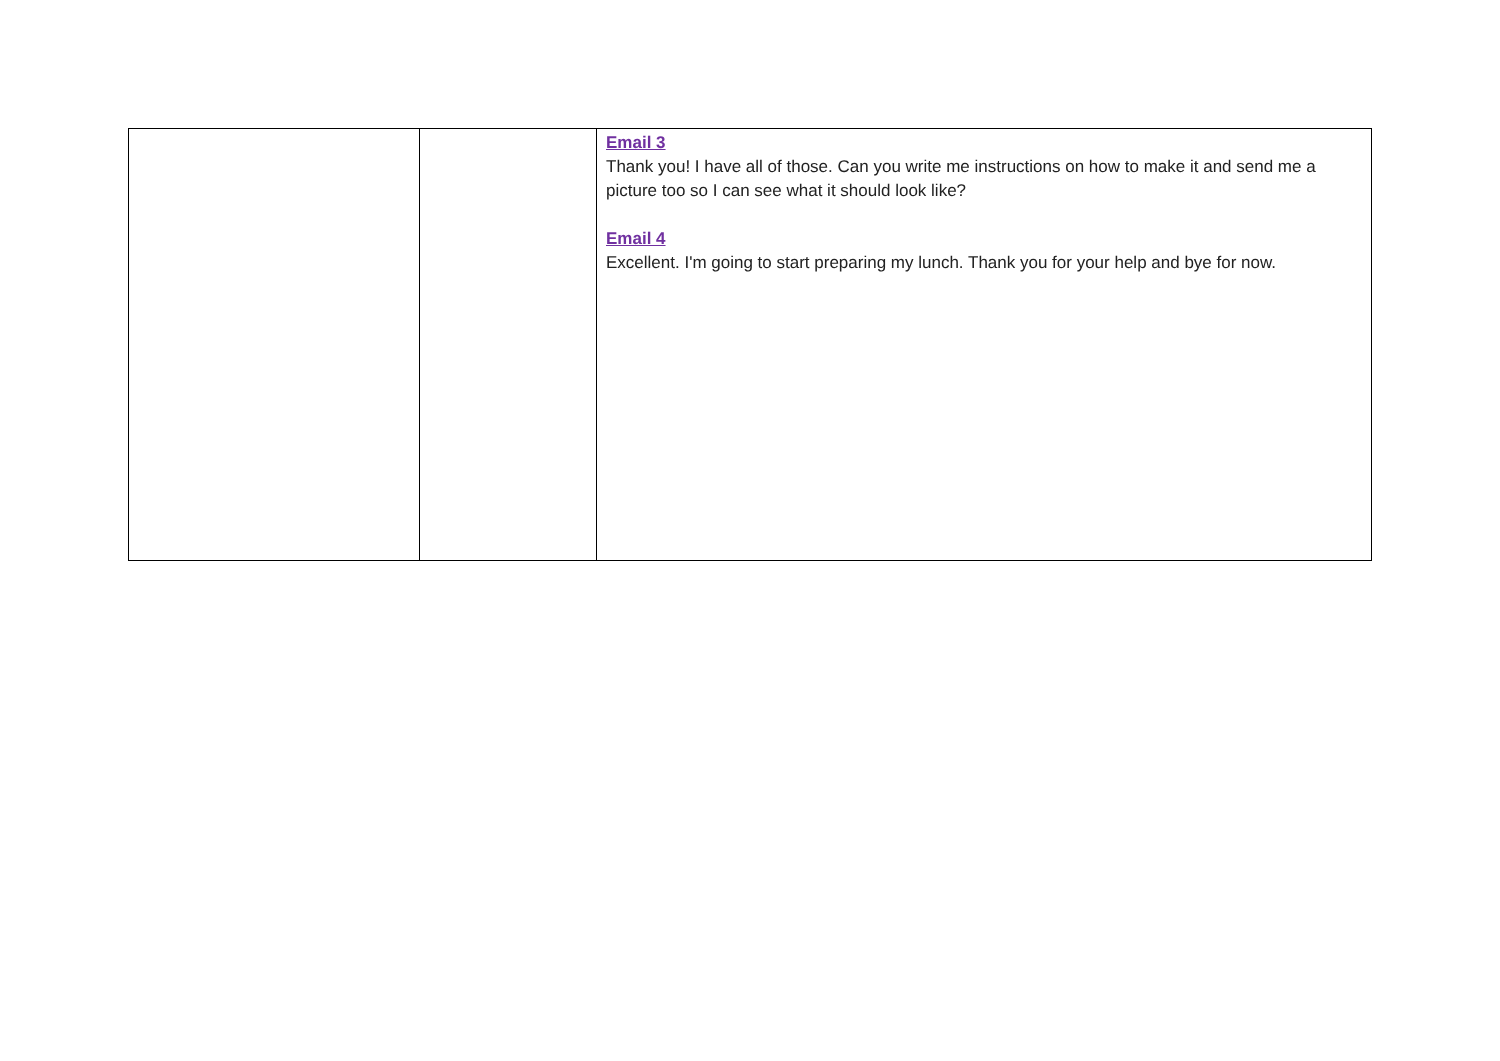| | | Email 3 Thank you! I have all of those. Can you write me instructions on how to make it and send me a picture too so I can see what it should look like? Email 4 Excellent. I'm going to start preparing my lunch. Thank you for your help and bye for now. |